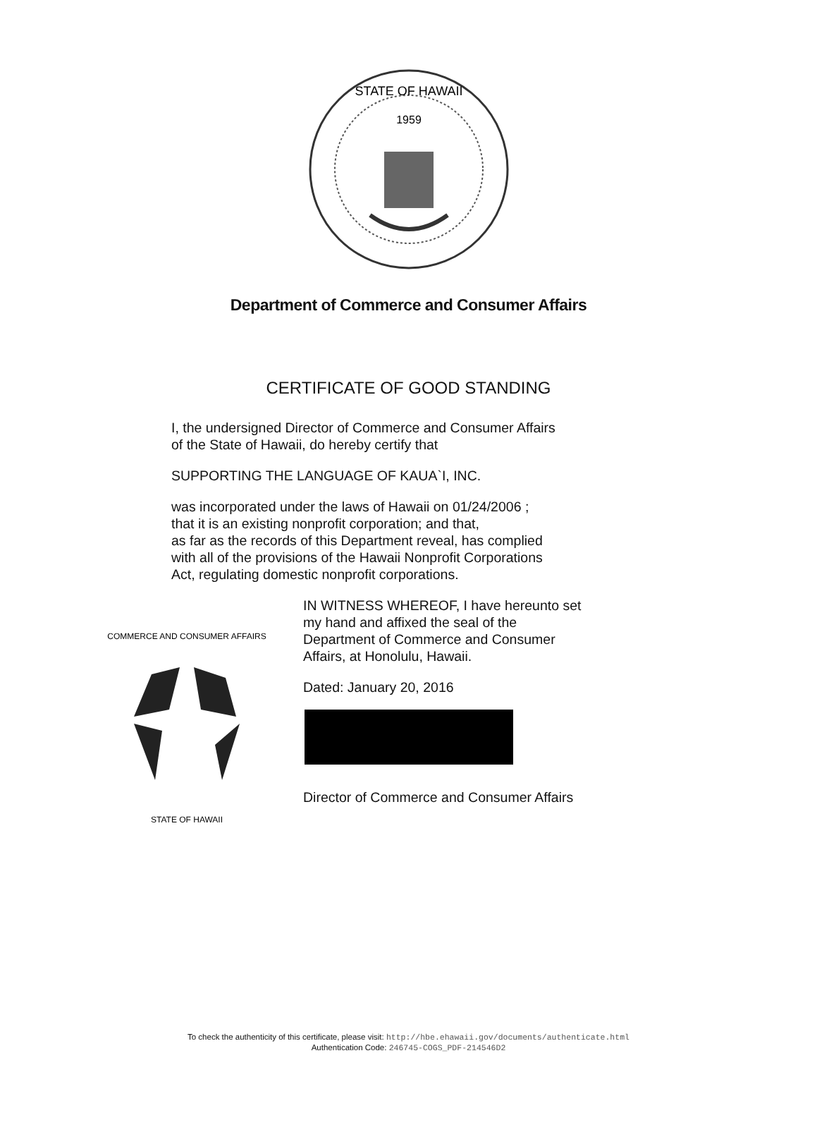STATE OF HAWAII
1959
Department of Commerce and Consumer Affairs
CERTIFICATE OF GOOD STANDING
I, the undersigned Director of Commerce and Consumer Affairs
of the State of Hawaii, do hereby certify that
SUPPORTING THE LANGUAGE OF KAUA`I, INC.
was incorporated under the laws of Hawaii on 01/24/2006 ;
that it is an existing nonprofit corporation; and that,
as far as the records of this Department reveal, has complied
with all of the provisions of the Hawaii Nonprofit Corporations
Act, regulating domestic nonprofit corporations.
COMMERCE AND CONSUMER AFFAIRS
STATE OF HAWAII
IN WITNESS WHEREOF, I have hereunto set
my hand and affixed the seal of the
Department of Commerce and Consumer
Affairs, at Honolulu, Hawaii.
Dated: January 20, 2016
Director of Commerce and Consumer Affairs
To check the authenticity of this certificate, please visit: http://hbe.ehawaii.gov/documents/authenticate.html
Authentication Code: 246745-COGS_PDF-214546D2